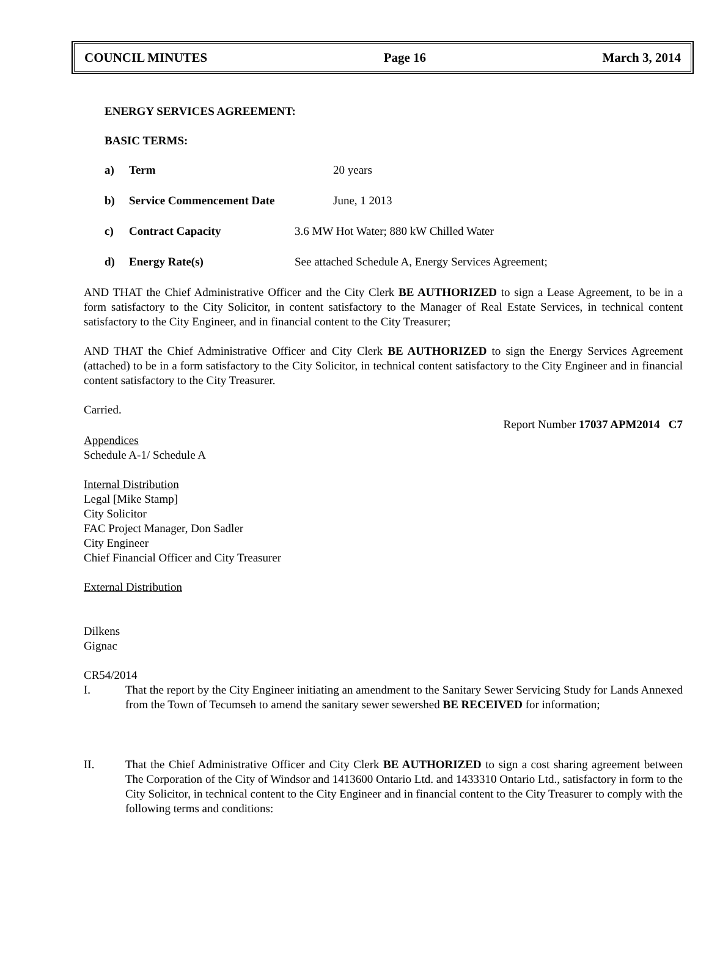COUNCIL MINUTES Page 16 March 3, 2014
ENERGY SERVICES AGREEMENT:
BASIC TERMS:
a) Term 20 years
b) Service Commencement Date June, 1 2013
c) Contract Capacity 3.6 MW Hot Water; 880 kW Chilled Water
d) Energy Rate(s) See attached Schedule A, Energy Services Agreement;
AND THAT the Chief Administrative Officer and the City Clerk BE AUTHORIZED to sign a Lease Agreement, to be in a form satisfactory to the City Solicitor, in content satisfactory to the Manager of Real Estate Services, in technical content satisfactory to the City Engineer, and in financial content to the City Treasurer;
AND THAT the Chief Administrative Officer and City Clerk BE AUTHORIZED to sign the Energy Services Agreement (attached) to be in a form satisfactory to the City Solicitor, in technical content satisfactory to the City Engineer and in financial content satisfactory to the City Treasurer.
Carried.
Report Number 17037 APM2014 C7
Appendices
Schedule A-1/ Schedule A
Internal Distribution
Legal [Mike Stamp]
City Solicitor
FAC Project Manager, Don Sadler
City Engineer
Chief Financial Officer and City Treasurer
External Distribution
Dilkens
Gignac
CR54/2014
I. That the report by the City Engineer initiating an amendment to the Sanitary Sewer Servicing Study for Lands Annexed from the Town of Tecumseh to amend the sanitary sewer sewershed BE RECEIVED for information;
II. That the Chief Administrative Officer and City Clerk BE AUTHORIZED to sign a cost sharing agreement between The Corporation of the City of Windsor and 1413600 Ontario Ltd. and 1433310 Ontario Ltd., satisfactory in form to the City Solicitor, in technical content to the City Engineer and in financial content to the City Treasurer to comply with the following terms and conditions: